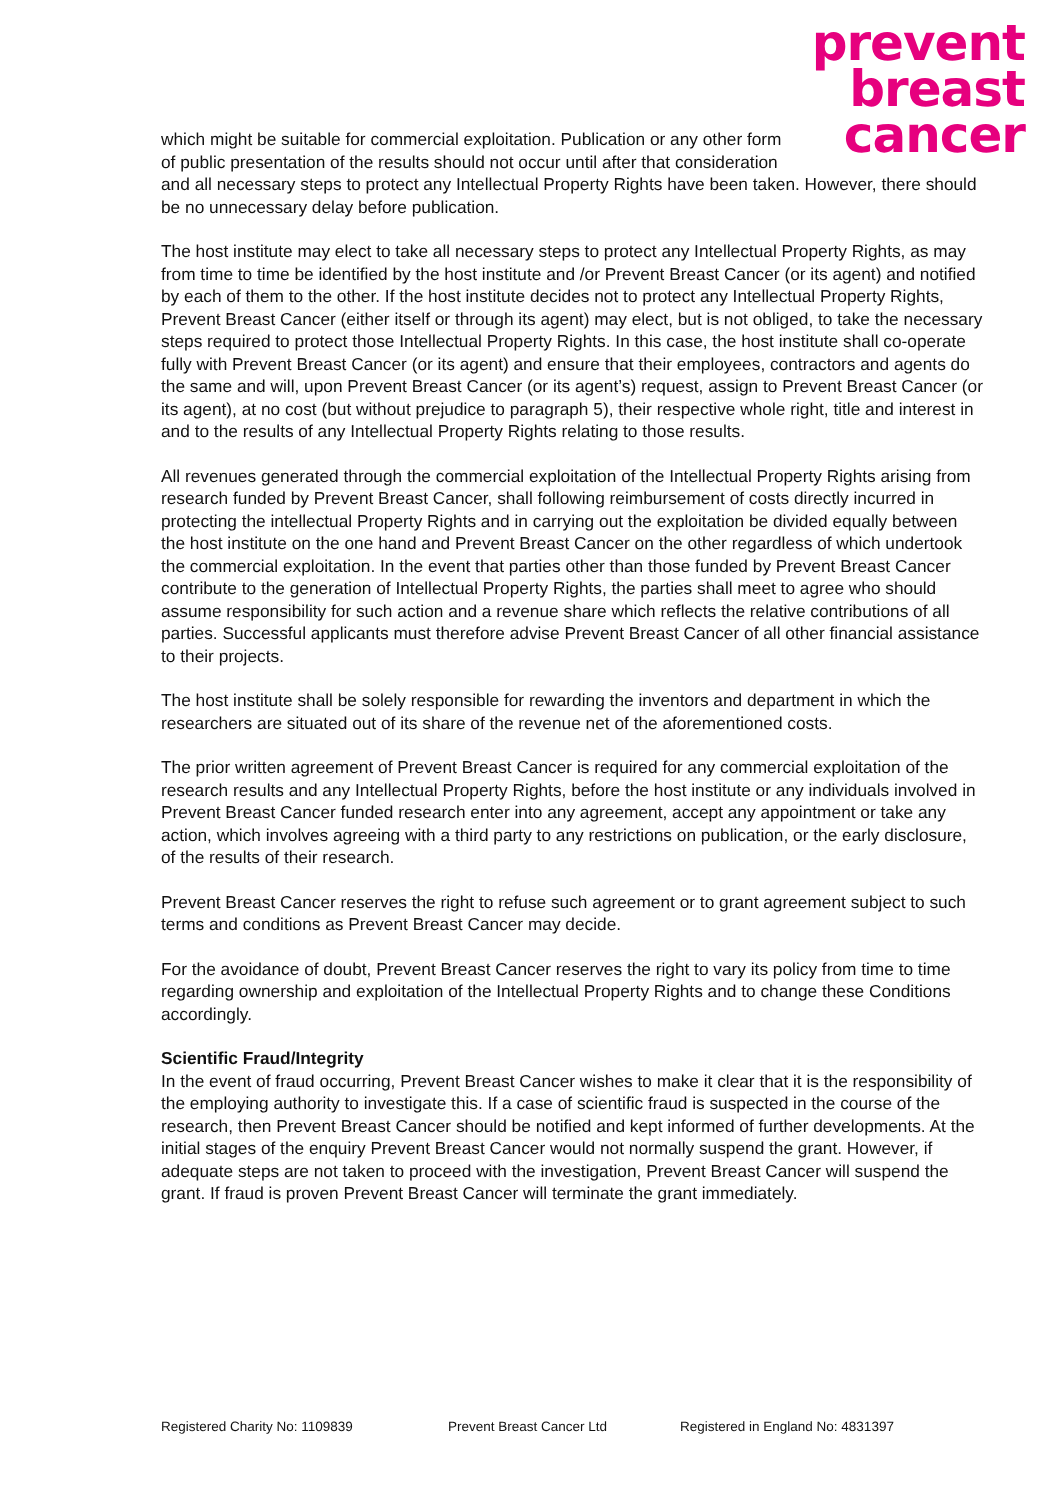prevent
breast
cancer
which might be suitable for commercial exploitation. Publication or any other form of public presentation of the results should not occur until after that consideration and all necessary steps to protect any Intellectual Property Rights have been taken. However, there should be no unnecessary delay before publication.
The host institute may elect to take all necessary steps to protect any Intellectual Property Rights, as may from time to time be identified by the host institute and /or Prevent Breast Cancer (or its agent) and notified by each of them to the other. If the host institute decides not to protect any Intellectual Property Rights, Prevent Breast Cancer (either itself or through its agent) may elect, but is not obliged, to take the necessary steps required to protect those Intellectual Property Rights. In this case, the host institute shall co-operate fully with Prevent Breast Cancer (or its agent) and ensure that their employees, contractors and agents do the same and will, upon Prevent Breast Cancer (or its agent’s) request, assign to Prevent Breast Cancer (or its agent), at no cost (but without prejudice to paragraph 5), their respective whole right, title and interest in and to the results of any Intellectual Property Rights relating to those results.
All revenues generated through the commercial exploitation of the Intellectual Property Rights arising from research funded by Prevent Breast Cancer, shall following reimbursement of costs directly incurred in protecting the intellectual Property Rights and in carrying out the exploitation be divided equally between the host institute on the one hand and Prevent Breast Cancer on the other regardless of which undertook the commercial exploitation. In the event that parties other than those funded by Prevent Breast Cancer contribute to the generation of Intellectual Property Rights, the parties shall meet to agree who should assume responsibility for such action and a revenue share which reflects the relative contributions of all parties. Successful applicants must therefore advise Prevent Breast Cancer of all other financial assistance to their projects.
The host institute shall be solely responsible for rewarding the inventors and department in which the researchers are situated out of its share of the revenue net of the aforementioned costs.
The prior written agreement of Prevent Breast Cancer is required for any commercial exploitation of the research results and any Intellectual Property Rights, before the host institute or any individuals involved in Prevent Breast Cancer funded research enter into any agreement, accept any appointment or take any action, which involves agreeing with a third party to any restrictions on publication, or the early disclosure, of the results of their research.
Prevent Breast Cancer reserves the right to refuse such agreement or to grant agreement subject to such terms and conditions as Prevent Breast Cancer may decide.
For the avoidance of doubt, Prevent Breast Cancer reserves the right to vary its policy from time to time regarding ownership and exploitation of the Intellectual Property Rights and to change these Conditions accordingly.
Scientific Fraud/Integrity
In the event of fraud occurring, Prevent Breast Cancer wishes to make it clear that it is the responsibility of the employing authority to investigate this. If a case of scientific fraud is suspected in the course of the research, then Prevent Breast Cancer should be notified and kept informed of further developments. At the initial stages of the enquiry Prevent Breast Cancer would not normally suspend the grant. However, if adequate steps are not taken to proceed with the investigation, Prevent Breast Cancer will suspend the grant. If fraud is proven Prevent Breast Cancer will terminate the grant immediately.
Registered Charity No: 1109839 Prevent Breast Cancer Ltd Registered in England No: 4831397